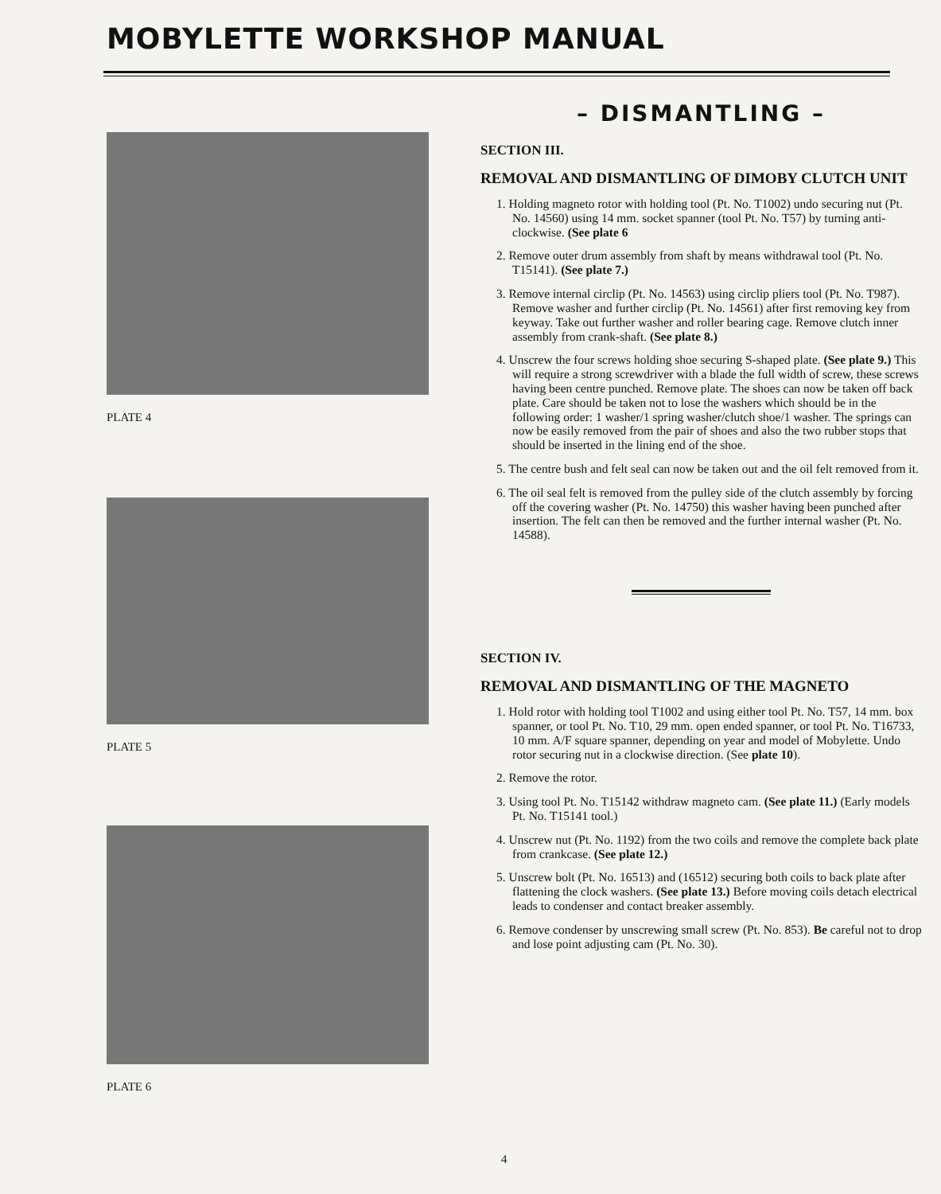MOBYLETTE WORKSHOP MANUAL
PLATE 4
PLATE 5
PLATE 6
– DISMANTLING –
SECTION III.
REMOVAL AND DISMANTLING OF DIMOBY CLUTCH UNIT
1. Holding magneto rotor with holding tool (Pt. No. T1002) undo securing nut (Pt. No. 14560) using 14 mm. socket spanner (tool Pt. No. T57) by turning anti-clockwise. (See plate 6
2. Remove outer drum assembly from shaft by means withdrawal tool (Pt. No. T15141). (See plate 7.)
3. Remove internal circlip (Pt. No. 14563) using circlip pliers tool (Pt. No. T987). Remove washer and further circlip (Pt. No. 14561) after first removing key from keyway. Take out further washer and roller bearing cage. Remove clutch inner assembly from crank-shaft. (See plate 8.)
4. Unscrew the four screws holding shoe securing S-shaped plate. (See plate 9.) This will require a strong screwdriver with a blade the full width of screw, these screws having been centre punched. Remove plate. The shoes can now be taken off back plate. Care should be taken not to lose the washers which should be in the following order: 1 washer/1 spring washer/clutch shoe/1 washer. The springs can now be easily removed from the pair of shoes and also the two rubber stops that should be inserted in the lining end of the shoe.
5. The centre bush and felt seal can now be taken out and the oil felt removed from it.
6. The oil seal felt is removed from the pulley side of the clutch assembly by forcing off the covering washer (Pt. No. 14750) this washer having been punched after insertion. The felt can then be removed and the further internal washer (Pt. No. 14588).
SECTION IV.
REMOVAL AND DISMANTLING OF THE MAGNETO
1. Hold rotor with holding tool T1002 and using either tool Pt. No. T57, 14 mm. box spanner, or tool Pt. No. T10, 29 mm. open ended spanner, or tool Pt. No. T16733, 10 mm. A/F square spanner, depending on year and model of Mobylette. Undo rotor securing nut in a clockwise direction. (See plate 10).
2. Remove the rotor.
3. Using tool Pt. No. T15142 withdraw magneto cam. (See plate 11.) (Early models Pt. No. T15141 tool.)
4. Unscrew nut (Pt. No. 1192) from the two coils and remove the complete back plate from crankcase. (See plate 12.)
5. Unscrew bolt (Pt. No. 16513) and (16512) securing both coils to back plate after flattening the clock washers. (See plate 13.) Before moving coils detach electrical leads to condenser and contact breaker assembly.
6. Remove condenser by unscrewing small screw (Pt. No. 853). Be careful not to drop and lose point adjusting cam (Pt. No. 30).
4